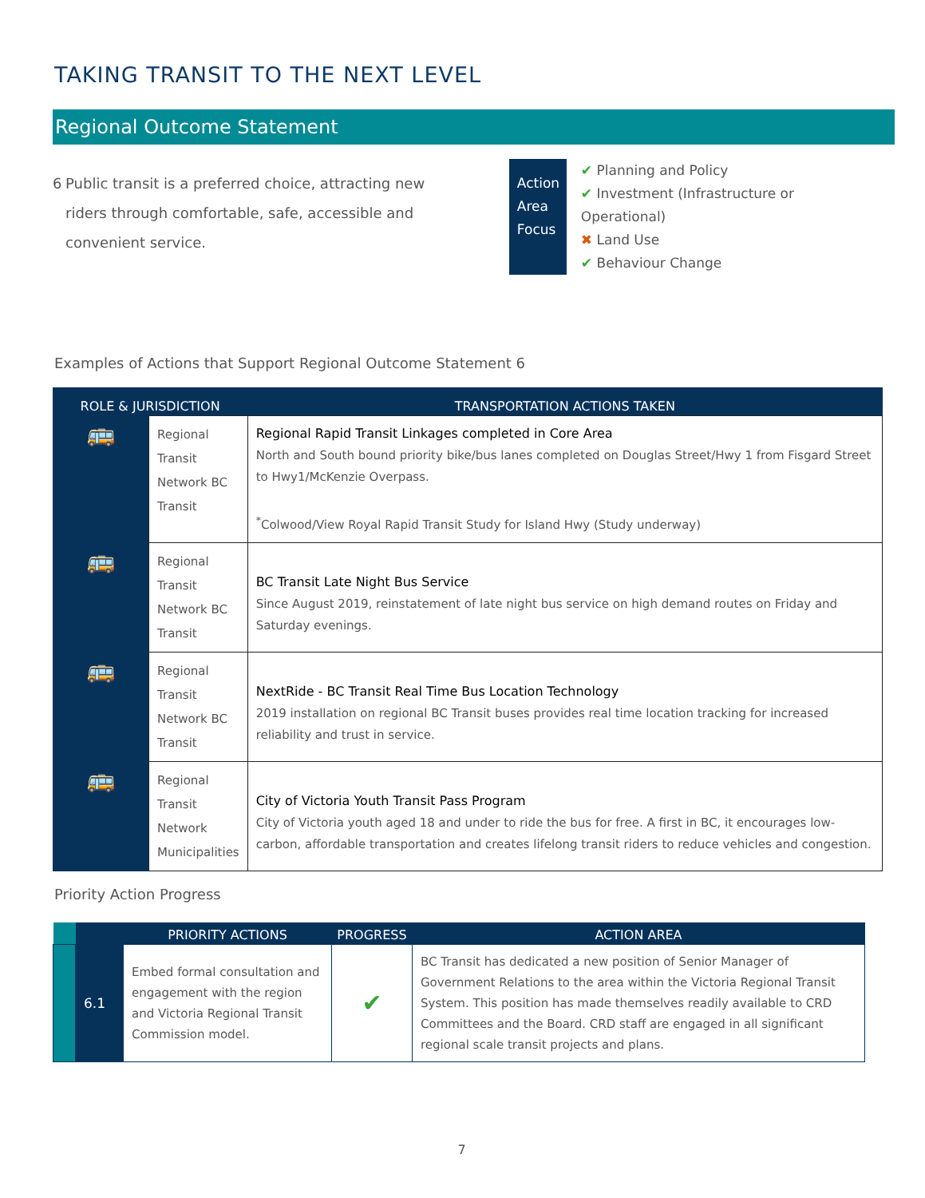TAKING TRANSIT TO THE NEXT LEVEL
Regional Outcome Statement
6 Public transit is a preferred choice, attracting new riders through comfortable, safe, accessible and convenient service.
Action Area Focus
✔ Planning and Policy
✔ Investment (Infrastructure or Operational)
✖ Land Use
✔ Behaviour Change
Examples of Actions that Support Regional Outcome Statement 6
| ROLE & JURISDICTION | | TRANSPORTATION ACTIONS TAKEN |
| --- | --- | --- |
| 🚌 | Regional Transit Network BC Transit | Regional Rapid Transit Linkages completed in Core Area North and South bound priority bike/bus lanes completed on Douglas Street/Hwy 1 from Fisgard Street to Hwy1/McKenzie Overpass. <sup>*</sup> Colwood/View Royal Rapid Transit Study for Island Hwy (Study underway) |
| 🚌 | Regional Transit Network BC Transit | BC Transit Late Night Bus Service Since August 2019, reinstatement of late night bus service on high demand routes on Friday and Saturday evenings. |
| 🚌 | Regional Transit Network BC Transit | NextRide - BC Transit Real Time Bus Location Technology 2019 installation on regional BC Transit buses provides real time location tracking for increased reliability and trust in service. |
| 🚌 | Regional Transit Network Municipalities | City of Victoria Youth Transit Pass Program City of Victoria youth aged 18 and under to ride the bus for free. A first in BC, it encourages low-carbon, affordable transportation and creates lifelong transit riders to reduce vehicles and congestion. |
Priority Action Progress
| | | PRIORITY ACTIONS | PROGRESS | ACTION AREA |
| --- | --- | --- | --- | --- |
| | 6.1 | Embed formal consultation and engagement with the region and Victoria Regional Transit Commission model. | ✔ | BC Transit has dedicated a new position of Senior Manager of Government Relations to the area within the Victoria Regional Transit System. This position has made themselves readily available to CRD Committees and the Board. CRD staff are engaged in all significant regional scale transit projects and plans. |
7